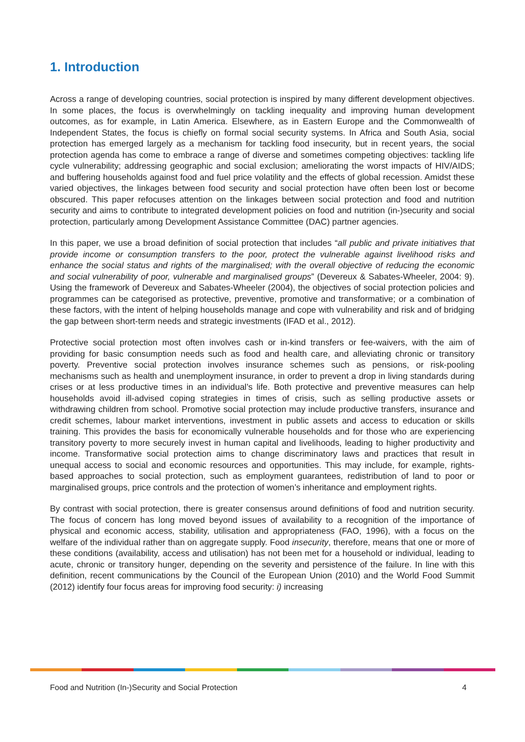1. Introduction
Across a range of developing countries, social protection is inspired by many different development objectives. In some places, the focus is overwhelmingly on tackling inequality and improving human development outcomes, as for example, in Latin America. Elsewhere, as in Eastern Europe and the Commonwealth of Independent States, the focus is chiefly on formal social security systems. In Africa and South Asia, social protection has emerged largely as a mechanism for tackling food insecurity, but in recent years, the social protection agenda has come to embrace a range of diverse and sometimes competing objectives: tackling life cycle vulnerability; addressing geographic and social exclusion; ameliorating the worst impacts of HIV/AIDS; and buffering households against food and fuel price volatility and the effects of global recession. Amidst these varied objectives, the linkages between food security and social protection have often been lost or become obscured. This paper refocuses attention on the linkages between social protection and food and nutrition security and aims to contribute to integrated development policies on food and nutrition (in-)security and social protection, particularly among Development Assistance Committee (DAC) partner agencies.
In this paper, we use a broad definition of social protection that includes “all public and private initiatives that provide income or consumption transfers to the poor, protect the vulnerable against livelihood risks and enhance the social status and rights of the marginalised; with the overall objective of reducing the economic and social vulnerability of poor, vulnerable and marginalised groups” (Devereux & Sabates-Wheeler, 2004: 9). Using the framework of Devereux and Sabates-Wheeler (2004), the objectives of social protection policies and programmes can be categorised as protective, preventive, promotive and transformative; or a combination of these factors, with the intent of helping households manage and cope with vulnerability and risk and of bridging the gap between short-term needs and strategic investments (IFAD et al., 2012).
Protective social protection most often involves cash or in-kind transfers or fee-waivers, with the aim of providing for basic consumption needs such as food and health care, and alleviating chronic or transitory poverty. Preventive social protection involves insurance schemes such as pensions, or risk-pooling mechanisms such as health and unemployment insurance, in order to prevent a drop in living standards during crises or at less productive times in an individual’s life. Both protective and preventive measures can help households avoid ill-advised coping strategies in times of crisis, such as selling productive assets or withdrawing children from school. Promotive social protection may include productive transfers, insurance and credit schemes, labour market interventions, investment in public assets and access to education or skills training. This provides the basis for economically vulnerable households and for those who are experiencing transitory poverty to more securely invest in human capital and livelihoods, leading to higher productivity and income. Transformative social protection aims to change discriminatory laws and practices that result in unequal access to social and economic resources and opportunities. This may include, for example, rights-based approaches to social protection, such as employment guarantees, redistribution of land to poor or marginalised groups, price controls and the protection of women’s inheritance and employment rights.
By contrast with social protection, there is greater consensus around definitions of food and nutrition security. The focus of concern has long moved beyond issues of availability to a recognition of the importance of physical and economic access, stability, utilisation and appropriateness (FAO, 1996), with a focus on the welfare of the individual rather than on aggregate supply. Food insecurity, therefore, means that one or more of these conditions (availability, access and utilisation) has not been met for a household or individual, leading to acute, chronic or transitory hunger, depending on the severity and persistence of the failure. In line with this definition, recent communications by the Council of the European Union (2010) and the World Food Summit (2012) identify four focus areas for improving food security: i) increasing
Food and Nutrition (In-)Security and Social Protection 4